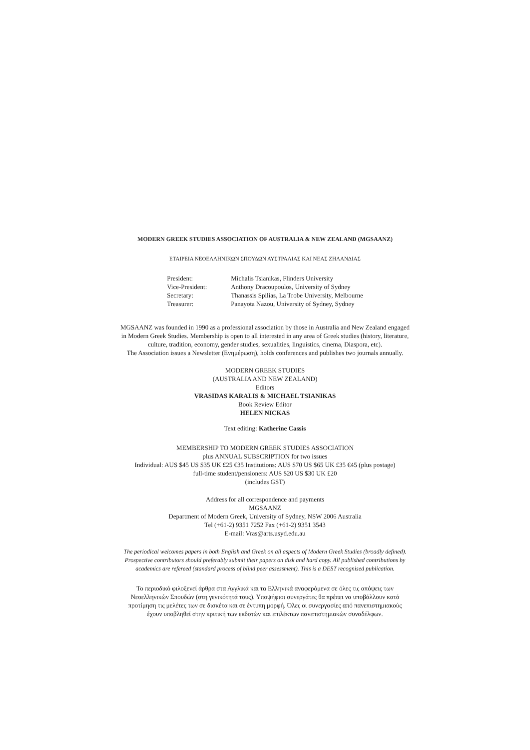MODERN GREEK STUDIES ASSOCIATION OF AUSTRALIA & NEW ZEALAND (MGSAANZ)
ΕΤΑΙΡΕΙΑ ΝΕΟΕΛΛΗΝΙΚΩΝ ΣΠΟΥΔΩΝ ΑΥΣΤΡΑΛΙΑΣ ΚΑΙ ΝΕΑΣ ΖΗΛΑΝΔΙΑΣ
| President: | Michalis Tsianikas, Flinders University |
| Vice-President: | Anthony Dracoupoulos, University of Sydney |
| Secretary: | Thanassis Spilias, La Trobe University, Melbourne |
| Treasurer: | Panayota Nazou, University of Sydney, Sydney |
MGSAANZ was founded in 1990 as a professional association by those in Australia and New Zealand engaged
in Modern Greek Studies. Membership is open to all interested in any area of Greek studies (history, literature,
culture, tradition, economy, gender studies, sexualities, linguistics, cinema, Diaspora, etc).
The Association issues a Newsletter (Ενημέρωση), holds conferences and publishes two journals annually.
MODERN GREEK STUDIES
(AUSTRALIA AND NEW ZEALAND)
Editors
VRASIDAS KARALIS & MICHAEL TSIANIKAS
Book Review Editor
HELEN NICKAS
Text editing: Katherine Cassis
MEMBERSHIP TO MODERN GREEK STUDIES ASSOCIATION
plus ANNUAL SUBSCRIPTION for two issues
Individual: AUS $45 US $35 UK £25 €35 Institutions: AUS $70 US $65 UK £35 €45 (plus postage)
full-time student/pensioners: AUS $20 US $30 UK £20
(includes GST)
Address for all correspondence and payments
MGSAANZ
Department of Modern Greek, University of Sydney, NSW 2006 Australia
Tel (+61-2) 9351 7252 Fax (+61-2) 9351 3543
E-mail: Vras@arts.usyd.edu.au
The periodical welcomes papers in both English and Greek on all aspects of Modern Greek Studies (broadly defined).
Prospective contributors should preferably submit their papers on disk and hard copy. All published contributions by
academics are refereed (standard process of blind peer assessment). This is a DEST recognised publication.
Το περιοδικό φιλοξενεί άρθρα στα Αγγλικά και τα Ελληνικά αναφερόμενα σε όλες τις απόψεις των
Νεοελληνικών Σπουδών (στη γενικότητά τους). Υποψήφιοι συνεργάτες θα πρέπει να υποβάλλουν κατά
προτίμηση τις μελέτες των σε δισκέτα και σε έντυπη μορφή. Όλες οι συνεργασίες από πανεπιστημιακούς
έχουν υποβληθεί στην κριτική των εκδοτών και επιλέκτων πανεπιστημιακών συναδέλφων.